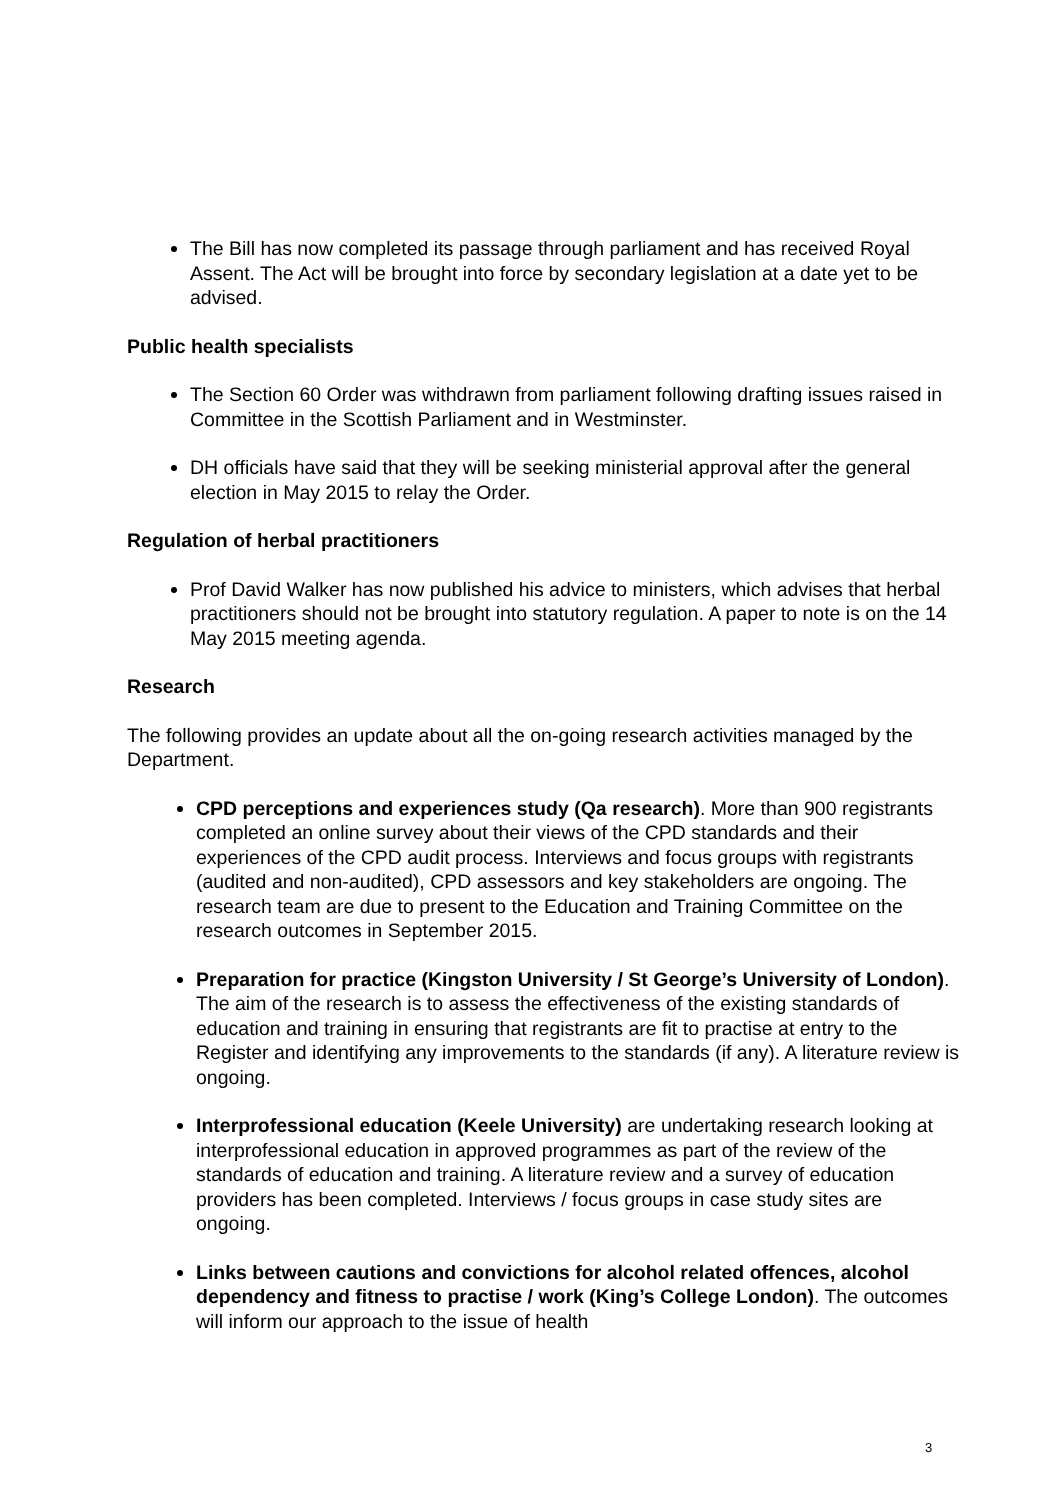The Bill has now completed its passage through parliament and has received Royal Assent. The Act will be brought into force by secondary legislation at a date yet to be advised.
Public health specialists
The Section 60 Order was withdrawn from parliament following drafting issues raised in Committee in the Scottish Parliament and in Westminster.
DH officials have said that they will be seeking ministerial approval after the general election in May 2015 to relay the Order.
Regulation of herbal practitioners
Prof David Walker has now published his advice to ministers, which advises that herbal practitioners should not be brought into statutory regulation. A paper to note is on the 14 May 2015 meeting agenda.
Research
The following provides an update about all the on-going research activities managed by the Department.
CPD perceptions and experiences study (Qa research). More than 900 registrants completed an online survey about their views of the CPD standards and their experiences of the CPD audit process. Interviews and focus groups with registrants (audited and non-audited), CPD assessors and key stakeholders are ongoing. The research team are due to present to the Education and Training Committee on the research outcomes in September 2015.
Preparation for practice (Kingston University / St George’s University of London). The aim of the research is to assess the effectiveness of the existing standards of education and training in ensuring that registrants are fit to practise at entry to the Register and identifying any improvements to the standards (if any). A literature review is ongoing.
Interprofessional education (Keele University) are undertaking research looking at interprofessional education in approved programmes as part of the review of the standards of education and training. A literature review and a survey of education providers has been completed. Interviews / focus groups in case study sites are ongoing.
Links between cautions and convictions for alcohol related offences, alcohol dependency and fitness to practise / work (King’s College London). The outcomes will inform our approach to the issue of health
3